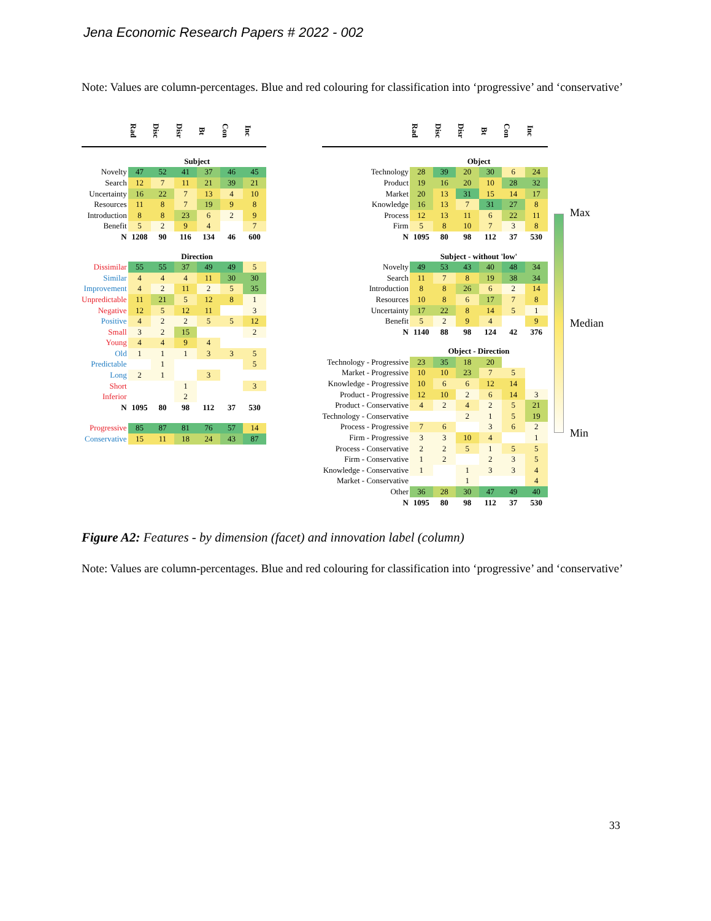Jena Economic Research Papers # 2022 - 002
Note: Values are column-percentages. Blue and red colouring for classification into ‘progressive’ and ‘conservative’
| | Rad | Disc | Disr | Bt | Con | Inc |
| --- | --- | --- | --- | --- | --- | --- |
| | Subject | | | | | |
| Novelty | 47 | 52 | 41 | 37 | 46 | 45 |
| Search | 12 | 7 | 11 | 21 | 39 | 21 |
| Uncertainty | 16 | 22 | 7 | 13 | 4 | 10 |
| Resources | 11 | 8 | 7 | 19 | 9 | 8 |
| Introduction | 8 | 8 | 23 | 6 | 2 | 9 |
| Benefit | 5 | 2 | 9 | 4 | | 7 |
| N | 1208 | 90 | 116 | 134 | 46 | 600 |
| | Direction | | | | | |
| Dissimilar | 55 | 55 | 37 | 49 | 49 | 5 |
| Similar | 4 | 4 | 4 | 11 | 30 | 30 |
| Improvement | 4 | 2 | 11 | 2 | 5 | 35 |
| Unpredictable | 11 | 21 | 5 | 12 | 8 | 1 |
| Negative | 12 | 5 | 12 | 11 | | 3 |
| Positive | 4 | 2 | 2 | 5 | 5 | 12 |
| Small | 3 | 2 | 15 | | | 2 |
| Young | 4 | 4 | 9 | 4 | | |
| Old | 1 | 1 | 1 | 3 | 3 | 5 |
| Predictable | | 1 | | | | 5 |
| Long | 2 | 1 | | 3 | | |
| Short | | | 1 | | | 3 |
| Inferior | | | 2 | | | |
| N | 1095 | 80 | 98 | 112 | 37 | 530 |
| Progressive | 85 | 87 | 81 | 76 | 57 | 14 |
| Conservative | 15 | 11 | 18 | 24 | 43 | 87 |
| | Rad | Disc | Disr | Bt | Con | Inc |
| --- | --- | --- | --- | --- | --- | --- |
| | Object | | | | | |
| Technology | 28 | 39 | 20 | 30 | 6 | 24 |
| Product | 19 | 16 | 20 | 10 | 28 | 32 |
| Market | 20 | 13 | 31 | 15 | 14 | 17 |
| Knowledge | 16 | 13 | 7 | 31 | 27 | 8 |
| Process | 12 | 13 | 11 | 6 | 22 | 11 |
| Firm | 5 | 8 | 10 | 7 | 3 | 8 |
| N | 1095 | 80 | 98 | 112 | 37 | 530 |
| | Subject - without 'low' | | | | | |
| Novelty | 49 | 53 | 43 | 40 | 48 | 34 |
| Search | 11 | 7 | 8 | 19 | 38 | 34 |
| Introduction | 8 | 8 | 26 | 6 | 2 | 14 |
| Resources | 10 | 8 | 6 | 17 | 7 | 8 |
| Uncertainty | 17 | 22 | 8 | 14 | 5 | 1 |
| Benefit | 5 | 2 | 9 | 4 | | 9 |
| N | 1140 | 88 | 98 | 124 | 42 | 376 |
| | Object - Direction | | | | | |
| Technology - Progressive | 23 | 35 | 18 | 20 | | |
| Market - Progressive | 10 | 10 | 23 | 7 | 5 | |
| Knowledge - Progressive | 10 | 6 | 6 | 12 | 14 | |
| Product - Progressive | 12 | 10 | 2 | 6 | 14 | 3 |
| Product - Conservative | 4 | 2 | 4 | 2 | 5 | 21 |
| Technology - Conservative | | | 2 | 1 | 5 | 19 |
| Process - Progressive | 7 | 6 | | 3 | 6 | 2 |
| Firm - Progressive | 3 | 3 | 10 | 4 | | 1 |
| Process - Conservative | 2 | 2 | 5 | 1 | 5 | 5 |
| Firm - Conservative | 1 | 2 | | 2 | 3 | 5 |
| Knowledge - Conservative | 1 | | 1 | 3 | 3 | 4 |
| Market - Conservative | | | 1 | | | 4 |
| Other | 36 | 28 | 30 | 47 | 49 | 40 |
| N | 1095 | 80 | 98 | 112 | 37 | 530 |
Max
Median
Min
Figure A2: Features - by dimension (facet) and innovation label (column)
Note: Values are column-percentages. Blue and red colouring for classification into ‘progressive’ and ‘conservative’
33